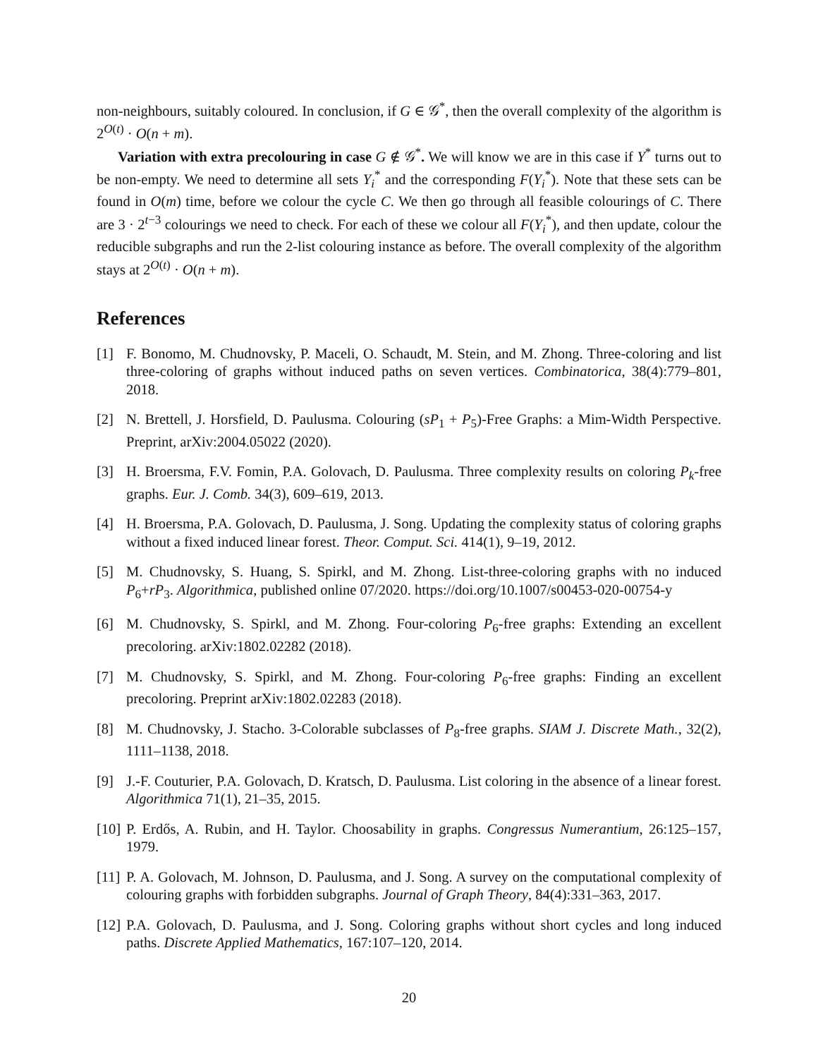non-neighbours, suitably coloured. In conclusion, if G ∈ 𝒢<sup>*</sup>, then the overall complexity of the algorithm is 2<sup>O(t)</sup> · O(n + m).
Variation with extra precolouring in case G ∉ 𝒢<sup>*</sup>. We will know we are in this case if Y<sup>*</sup> turns out to be non-empty. We need to determine all sets Y<sub>i</sub><sup>*</sup> and the corresponding F(Y<sub>i</sub><sup>*</sup>). Note that these sets can be found in O(m) time, before we colour the cycle C. We then go through all feasible colourings of C. There are 3 · 2<sup>t−3</sup> colourings we need to check. For each of these we colour all F(Y<sub>i</sub><sup>*</sup>), and then update, colour the reducible subgraphs and run the 2-list colouring instance as before. The overall complexity of the algorithm stays at 2<sup>O(t)</sup> · O(n + m).
References
[1] F. Bonomo, M. Chudnovsky, P. Maceli, O. Schaudt, M. Stein, and M. Zhong. Three-coloring and list three-coloring of graphs without induced paths on seven vertices. Combinatorica, 38(4):779–801, 2018.
[2] N. Brettell, J. Horsfield, D. Paulusma. Colouring (sP<sub>1</sub> + P<sub>5</sub>)-Free Graphs: a Mim-Width Perspective. Preprint, arXiv:2004.05022 (2020).
[3] H. Broersma, F.V. Fomin, P.A. Golovach, D. Paulusma. Three complexity results on coloring P<sub>k</sub>-free graphs. Eur. J. Comb. 34(3), 609–619, 2013.
[4] H. Broersma, P.A. Golovach, D. Paulusma, J. Song. Updating the complexity status of coloring graphs without a fixed induced linear forest. Theor. Comput. Sci. 414(1), 9–19, 2012.
[5] M. Chudnovsky, S. Huang, S. Spirkl, and M. Zhong. List-three-coloring graphs with no induced P<sub>6</sub>+rP<sub>3</sub>. Algorithmica, published online 07/2020. https://doi.org/10.1007/s00453-020-00754-y
[6] M. Chudnovsky, S. Spirkl, and M. Zhong. Four-coloring P<sub>6</sub>-free graphs: Extending an excellent precoloring. arXiv:1802.02282 (2018).
[7] M. Chudnovsky, S. Spirkl, and M. Zhong. Four-coloring P<sub>6</sub>-free graphs: Finding an excellent precoloring. Preprint arXiv:1802.02283 (2018).
[8] M. Chudnovsky, J. Stacho. 3-Colorable subclasses of P<sub>8</sub>-free graphs. SIAM J. Discrete Math., 32(2), 1111–1138, 2018.
[9] J.-F. Couturier, P.A. Golovach, D. Kratsch, D. Paulusma. List coloring in the absence of a linear forest. Algorithmica 71(1), 21–35, 2015.
[10]
P. Erdős, A. Rubin, and H. Taylor. Choosability in graphs. Congressus Numerantium, 26:125–157, 1979.
[11]
P. A. Golovach, M. Johnson, D. Paulusma, and J. Song. A survey on the computational complexity of colouring graphs with forbidden subgraphs. Journal of Graph Theory, 84(4):331–363, 2017.
[12]
P.A. Golovach, D. Paulusma, and J. Song. Coloring graphs without short cycles and long induced paths. Discrete Applied Mathematics, 167:107–120, 2014.
20